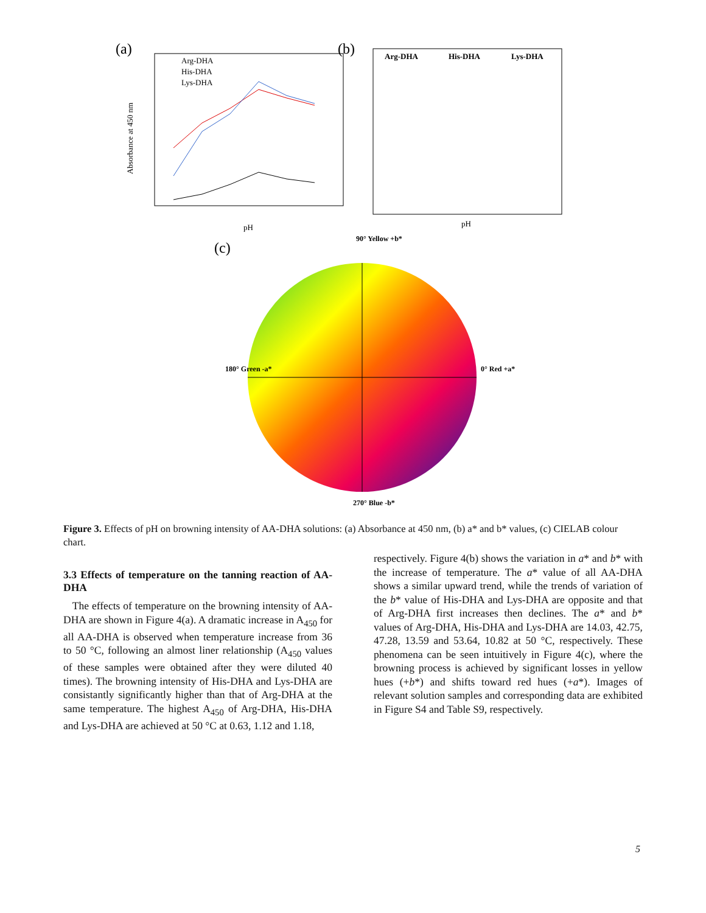(a)
Arg-DHA
His-DHA
Lys-DHA
pH
Absorbance at 450 nm
(b)
Arg-DHA
His-DHA
Lys-DHA
pH
(c)
90° Yellow +b*
180° Green -a*
0° Red +a*
270° Blue -b*
Figure 3. Effects of pH on browning intensity of AA-DHA solutions: (a) Absorbance at 450 nm, (b) a* and b* values, (c) CIELAB colour chart.
3.3 Effects of temperature on the tanning reaction of AA-DHA
The effects of temperature on the browning intensity of AA-DHA are shown in Figure 4(a). A dramatic increase in A<sub>450</sub> for all AA-DHA is observed when temperature increase from 36 to 50 °C, following an almost liner relationship (A<sub>450</sub> values of these samples were obtained after they were diluted 40 times). The browning intensity of His-DHA and Lys-DHA are consistantly significantly higher than that of Arg-DHA at the same temperature. The highest A<sub>450</sub> of Arg-DHA, His-DHA and Lys-DHA are achieved at 50 °C at 0.63, 1.12 and 1.18,
respectively. Figure 4(b) shows the variation in a* and b* with the increase of temperature. The a* value of all AA-DHA shows a similar upward trend, while the trends of variation of the b* value of His-DHA and Lys-DHA are opposite and that of Arg-DHA first increases then declines. The a* and b* values of Arg-DHA, His-DHA and Lys-DHA are 14.03, 42.75, 47.28, 13.59 and 53.64, 10.82 at 50 °C, respectively. These phenomena can be seen intuitively in Figure 4(c), where the browning process is achieved by significant losses in yellow hues (+b*) and shifts toward red hues (+a*). Images of relevant solution samples and corresponding data are exhibited in Figure S4 and Table S9, respectively.
5